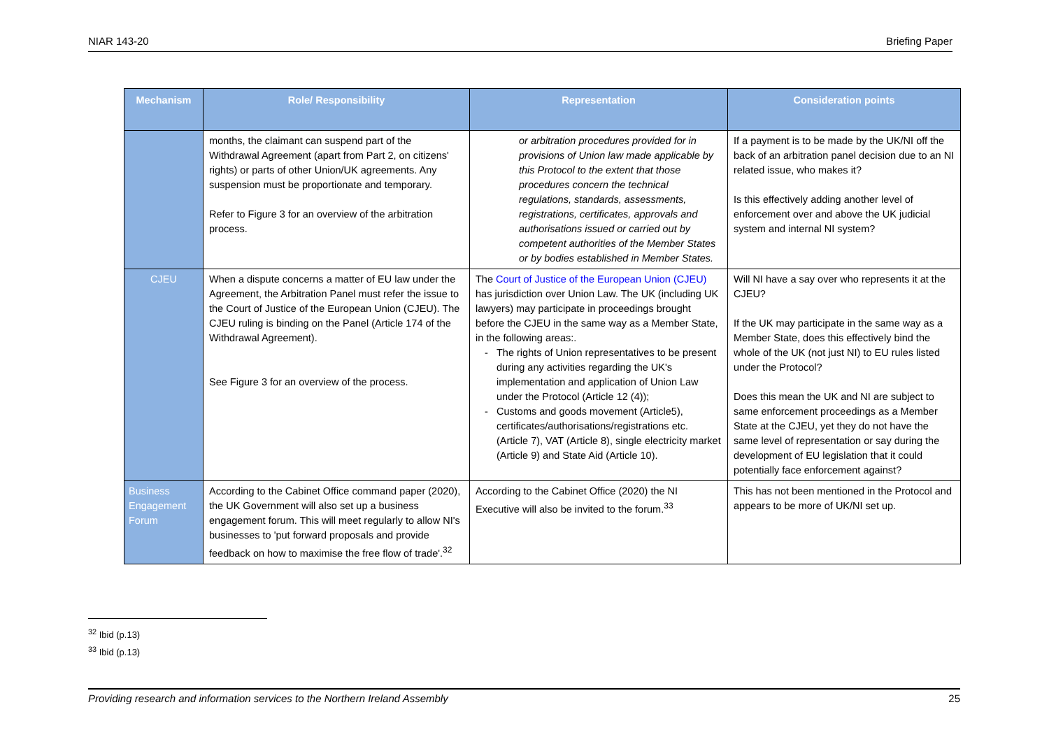NIAR 143-20 Briefing Paper
| Mechanism | Role/ Responsibility | Representation | Consideration points |
| --- | --- | --- | --- |
| | months, the claimant can suspend part of the Withdrawal Agreement (apart from Part 2, on citizens' rights) or parts of other Union/UK agreements. Any suspension must be proportionate and temporary. Refer to Figure 3 for an overview of the arbitration process. | or arbitration procedures provided for in provisions of Union law made applicable by this Protocol to the extent that those procedures concern the technical regulations, standards, assessments, registrations, certificates, approvals and authorisations issued or carried out by competent authorities of the Member States or by bodies established in Member States. | If a payment is to be made by the UK/NI off the back of an arbitration panel decision due to an NI related issue, who makes it? Is this effectively adding another level of enforcement over and above the UK judicial system and internal NI system? |
| CJEU | When a dispute concerns a matter of EU law under the Agreement, the Arbitration Panel must refer the issue to the Court of Justice of the European Union (CJEU). The CJEU ruling is binding on the Panel (Article 174 of the Withdrawal Agreement). See Figure 3 for an overview of the process. | The Court of Justice of the European Union (CJEU) has jurisdiction over Union Law. The UK (including UK lawyers) may participate in proceedings brought before the CJEU in the same way as a Member State, in the following areas:. The rights of Union representatives to be present during any activities regarding the UK's implementation and application of Union Law under the Protocol (Article 12 (4)); Customs and goods movement (Article5), certificates/authorisations/registrations etc. (Article 7), VAT (Article 8), single electricity market (Article 9) and State Aid (Article 10). | Will NI have a say over who represents it at the CJEU? If the UK may participate in the same way as a Member State, does this effectively bind the whole of the UK (not just NI) to EU rules listed under the Protocol? Does this mean the UK and NI are subject to same enforcement proceedings as a Member State at the CJEU, yet they do not have the same level of representation or say during the development of EU legislation that it could potentially face enforcement against? |
| Business Engagement Forum | According to the Cabinet Office command paper (2020), the UK Government will also set up a business engagement forum. This will meet regularly to allow NI's businesses to 'put forward proposals and provide feedback on how to maximise the free flow of trade'.<sup>32</sup> | According to the Cabinet Office (2020) the NI Executive will also be invited to the forum.<sup>33</sup> | This has not been mentioned in the Protocol and appears to be more of UK/NI set up. |
<sup>32</sup> Ibid (p.13)
<sup>33</sup> Ibid (p.13)
Providing research and information services to the Northern Ireland Assembly 25